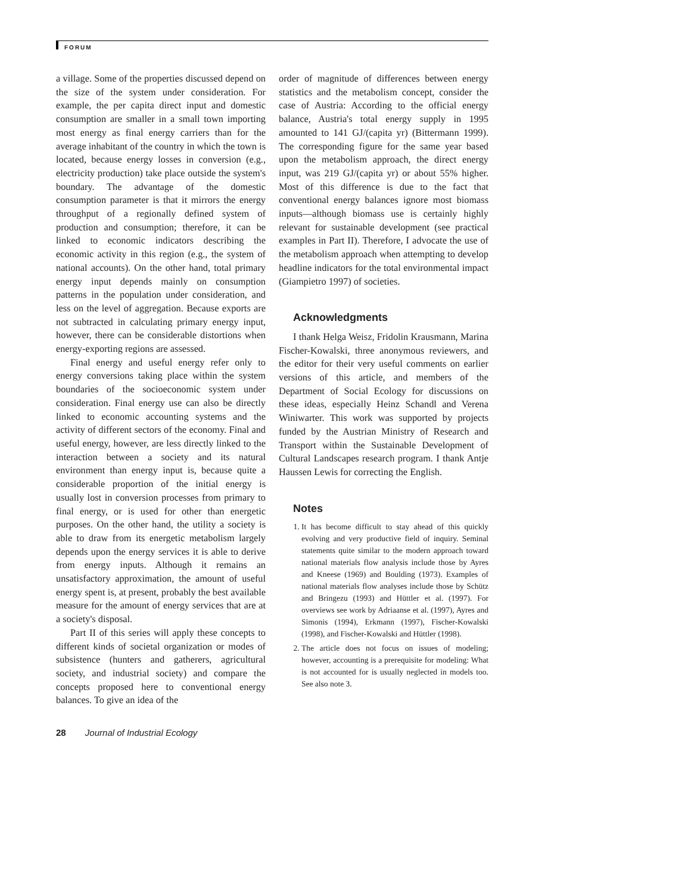FORUM
a village. Some of the properties discussed depend on the size of the system under consideration. For example, the per capita direct input and domestic consumption are smaller in a small town importing most energy as final energy carriers than for the average inhabitant of the country in which the town is located, because energy losses in conversion (e.g., electricity production) take place outside the system's boundary. The advantage of the domestic consumption parameter is that it mirrors the energy throughput of a regionally defined system of production and consumption; therefore, it can be linked to economic indicators describing the economic activity in this region (e.g., the system of national accounts). On the other hand, total primary energy input depends mainly on consumption patterns in the population under consideration, and less on the level of aggregation. Because exports are not subtracted in calculating primary energy input, however, there can be considerable distortions when energy-exporting regions are assessed.
Final energy and useful energy refer only to energy conversions taking place within the system boundaries of the socioeconomic system under consideration. Final energy use can also be directly linked to economic accounting systems and the activity of different sectors of the economy. Final and useful energy, however, are less directly linked to the interaction between a society and its natural environment than energy input is, because quite a considerable proportion of the initial energy is usually lost in conversion processes from primary to final energy, or is used for other than energetic purposes. On the other hand, the utility a society is able to draw from its energetic metabolism largely depends upon the energy services it is able to derive from energy inputs. Although it remains an unsatisfactory approximation, the amount of useful energy spent is, at present, probably the best available measure for the amount of energy services that are at a society's disposal.
Part II of this series will apply these concepts to different kinds of societal organization or modes of subsistence (hunters and gatherers, agricultural society, and industrial society) and compare the concepts proposed here to conventional energy balances. To give an idea of the
order of magnitude of differences between energy statistics and the metabolism concept, consider the case of Austria: According to the official energy balance, Austria's total energy supply in 1995 amounted to 141 GJ/(capita yr) (Bittermann 1999). The corresponding figure for the same year based upon the metabolism approach, the direct energy input, was 219 GJ/(capita yr) or about 55% higher. Most of this difference is due to the fact that conventional energy balances ignore most biomass inputs—although biomass use is certainly highly relevant for sustainable development (see practical examples in Part II). Therefore, I advocate the use of the metabolism approach when attempting to develop headline indicators for the total environmental impact (Giampietro 1997) of societies.
Acknowledgments
I thank Helga Weisz, Fridolin Krausmann, Marina Fischer-Kowalski, three anonymous reviewers, and the editor for their very useful comments on earlier versions of this article, and members of the Department of Social Ecology for discussions on these ideas, especially Heinz Schandl and Verena Winiwarter. This work was supported by projects funded by the Austrian Ministry of Research and Transport within the Sustainable Development of Cultural Landscapes research program. I thank Antje Haussen Lewis for correcting the English.
Notes
1. It has become difficult to stay ahead of this quickly evolving and very productive field of inquiry. Seminal statements quite similar to the modern approach toward national materials flow analysis include those by Ayres and Kneese (1969) and Boulding (1973). Examples of national materials flow analyses include those by Schütz and Bringezu (1993) and Hüttler et al. (1997). For overviews see work by Adriaanse et al. (1997), Ayres and Simonis (1994), Erkmann (1997), Fischer-Kowalski (1998), and Fischer-Kowalski and Hüttler (1998).
2. The article does not focus on issues of modeling; however, accounting is a prerequisite for modeling: What is not accounted for is usually neglected in models too. See also note 3.
28 Journal of Industrial Ecology